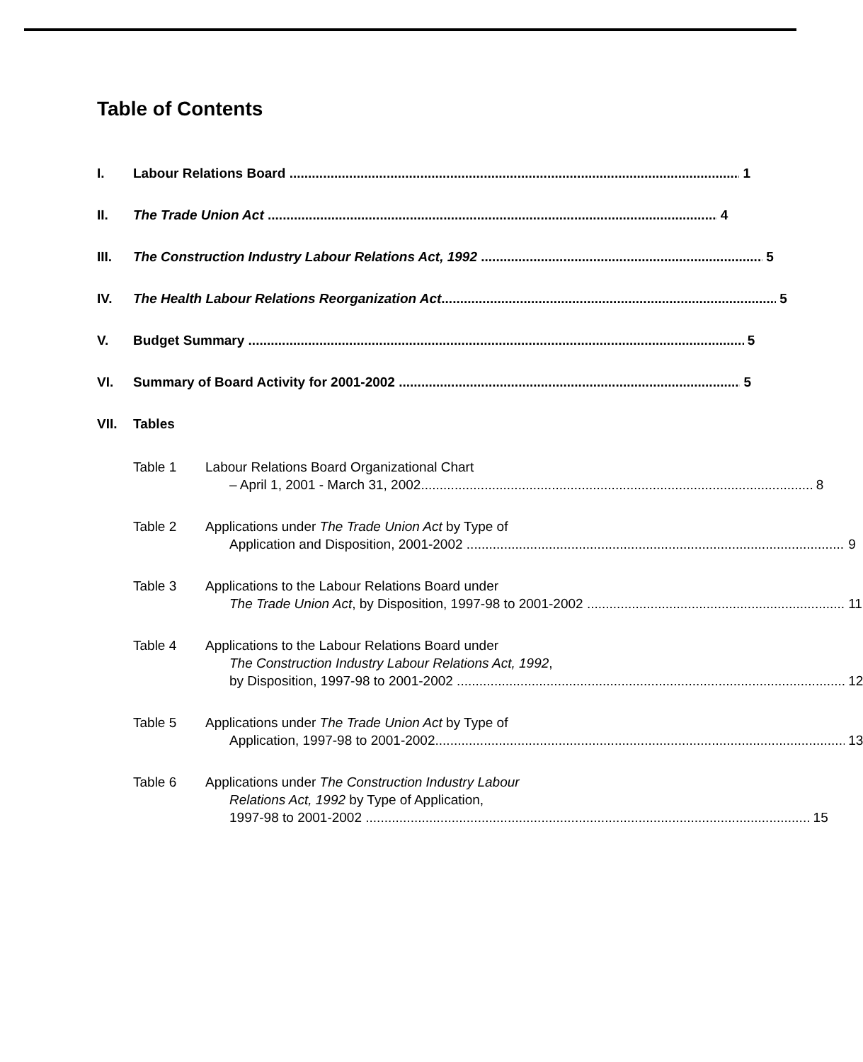Table of Contents
I. Labour Relations Board 1
II. The Trade Union Act 4
III. The Construction Industry Labour Relations Act, 1992 5
IV. The Health Labour Relations Reorganization Act 5
V. Budget Summary 5
VI. Summary of Board Activity for 2001-2002 5
VII. Tables
Table 1 Labour Relations Board Organizational Chart
– April 1, 2001 - March 31, 2002 8
Table 2 Applications under The Trade Union Act by Type of
Application and Disposition, 2001-2002 9
Table 3 Applications to the Labour Relations Board under
The Trade Union Act, by Disposition, 1997-98 to 2001-2002 11
Table 4 Applications to the Labour Relations Board under
The Construction Industry Labour Relations Act, 1992,
by Disposition, 1997-98 to 2001-2002 12
Table 5 Applications under The Trade Union Act by Type of
Application, 1997-98 to 2001-2002 13
Table 6 Applications under The Construction Industry Labour
Relations Act, 1992 by Type of Application,
1997-98 to 2001-2002 15